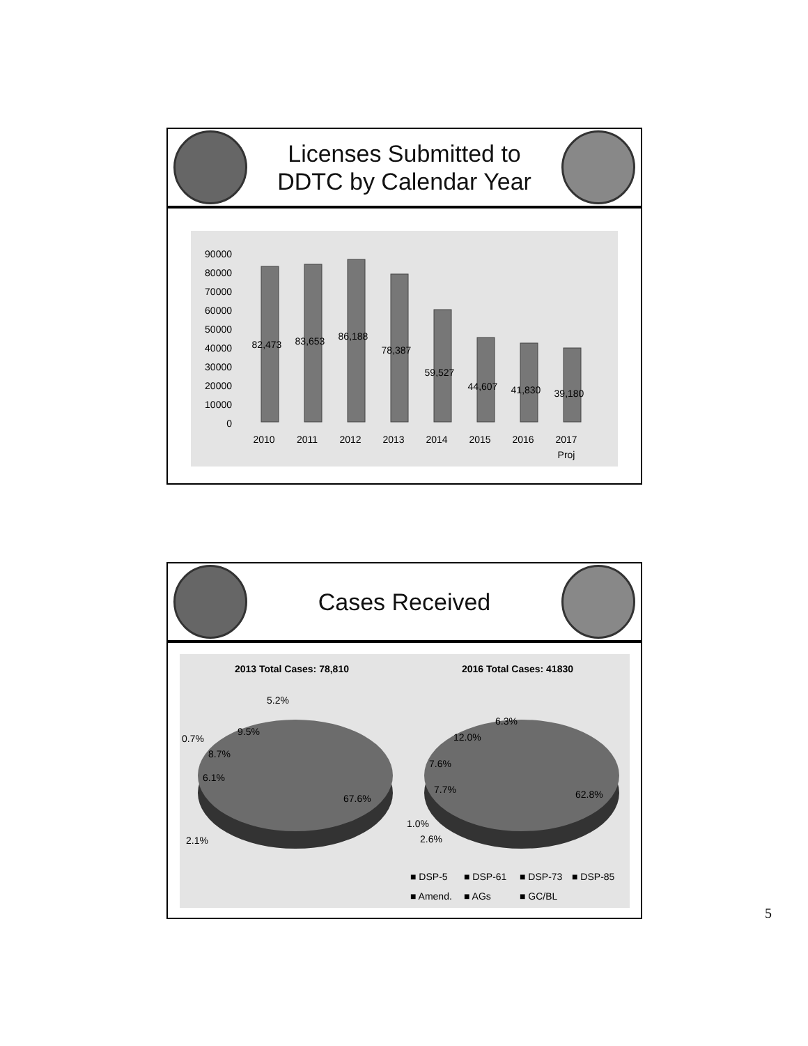Licenses Submitted to
DDTC by Calendar Year
0
10000
20000
30000
40000
50000
60000
70000
80000
90000
82,473
83,653
86,188
78,387
59,527
44,607
41,830
39,180
2010
2011
2012
2013
2014
2015
2016
2017
Proj
Cases Received
2013 Total Cases: 78,810
2016 Total Cases: 41830
5.2%
9.5%
0.7%
8.7%
6.1%
67.6%
2.1%
6.3%
12.0%
7.6%
7.7%
62.8%
1.0%
2.6%
■ DSP-5
■ DSP-61
■ DSP-73
■ DSP-85
■ Amend.
■ AGs
■ GC/BL
5